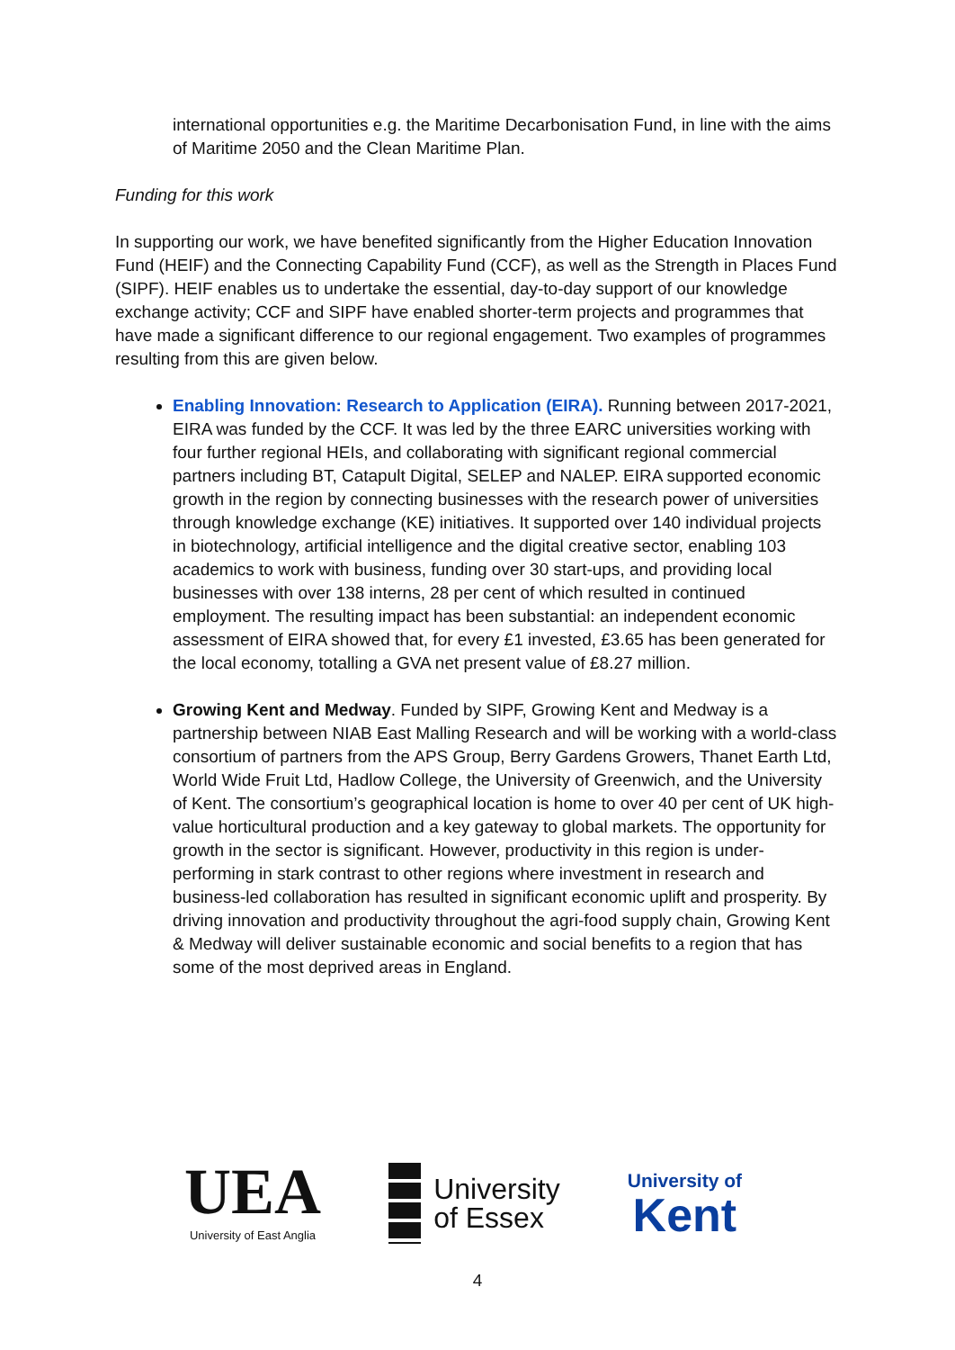international opportunities e.g. the Maritime Decarbonisation Fund, in line with the aims of Maritime 2050 and the Clean Maritime Plan.
Funding for this work
In supporting our work, we have benefited significantly from the Higher Education Innovation Fund (HEIF) and the Connecting Capability Fund (CCF), as well as the Strength in Places Fund (SIPF). HEIF enables us to undertake the essential, day-to-day support of our knowledge exchange activity; CCF and SIPF have enabled shorter-term projects and programmes that have made a significant difference to our regional engagement. Two examples of programmes resulting from this are given below.
Enabling Innovation: Research to Application (EIRA). Running between 2017-2021, EIRA was funded by the CCF. It was led by the three EARC universities working with four further regional HEIs, and collaborating with significant regional commercial partners including BT, Catapult Digital, SELEP and NALEP. EIRA supported economic growth in the region by connecting businesses with the research power of universities through knowledge exchange (KE) initiatives. It supported over 140 individual projects in biotechnology, artificial intelligence and the digital creative sector, enabling 103 academics to work with business, funding over 30 start-ups, and providing local businesses with over 138 interns, 28 per cent of which resulted in continued employment. The resulting impact has been substantial: an independent economic assessment of EIRA showed that, for every £1 invested, £3.65 has been generated for the local economy, totalling a GVA net present value of £8.27 million.
Growing Kent and Medway. Funded by SIPF, Growing Kent and Medway is a partnership between NIAB East Malling Research and will be working with a world-class consortium of partners from the APS Group, Berry Gardens Growers, Thanet Earth Ltd, World Wide Fruit Ltd, Hadlow College, the University of Greenwich, and the University of Kent. The consortium’s geographical location is home to over 40 per cent of UK high-value horticultural production and a key gateway to global markets. The opportunity for growth in the sector is significant. However, productivity in this region is under-performing in stark contrast to other regions where investment in research and business-led collaboration has resulted in significant economic uplift and prosperity. By driving innovation and productivity throughout the agri-food supply chain, Growing Kent & Medway will deliver sustainable economic and social benefits to a region that has some of the most deprived areas in England.
UEA
University of East Anglia
University
of Essex
University of
Kent
4